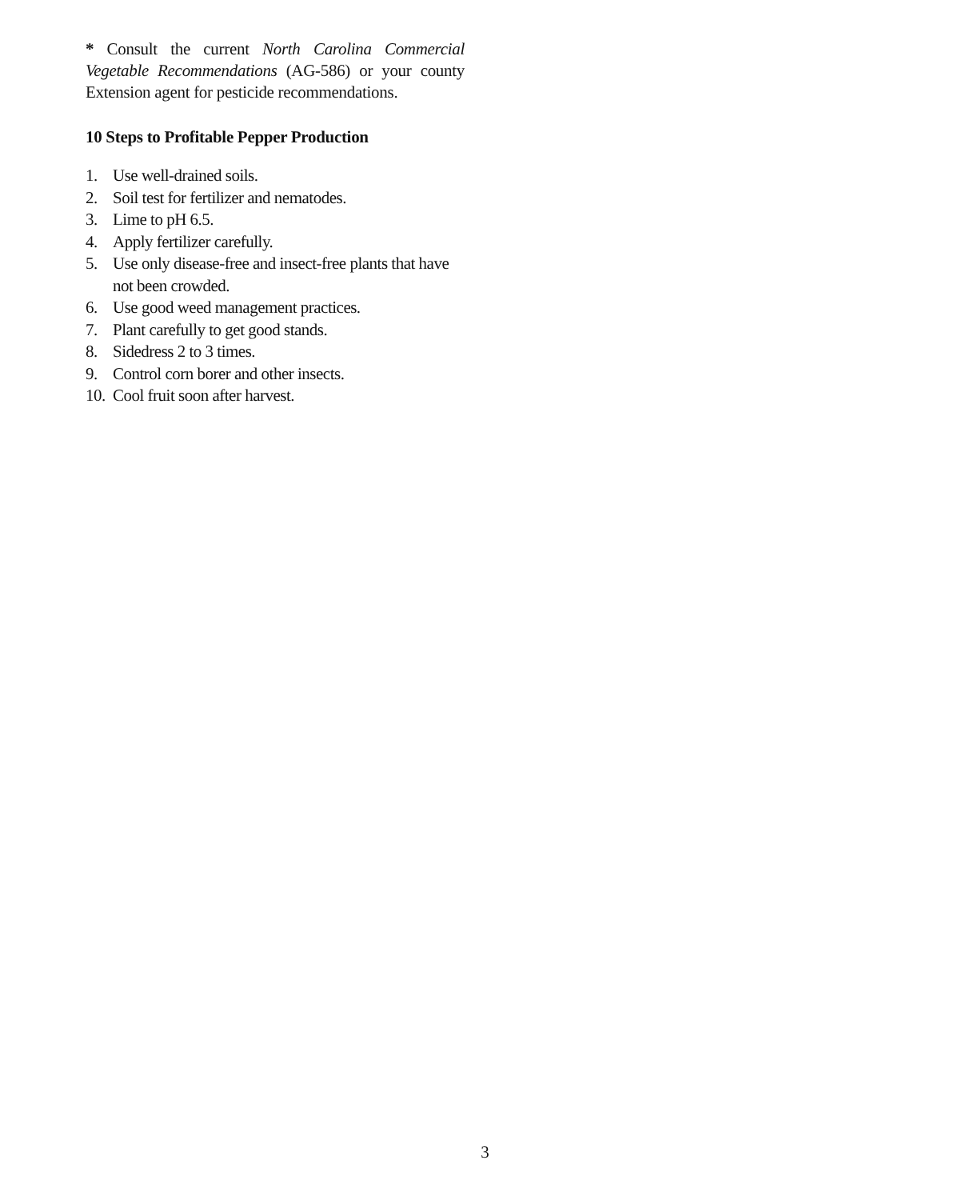* Consult the current North Carolina Commercial Vegetable Recommendations (AG-586) or your county Extension agent for pesticide recommendations.
10 Steps to Profitable Pepper Production
1. Use well-drained soils.
2. Soil test for fertilizer and nematodes.
3. Lime to pH 6.5.
4. Apply fertilizer carefully.
5. Use only disease-free and insect-free plants that have not been crowded.
6. Use good weed management practices.
7. Plant carefully to get good stands.
8. Sidedress 2 to 3 times.
9. Control corn borer and other insects.
10. Cool fruit soon after harvest.
3